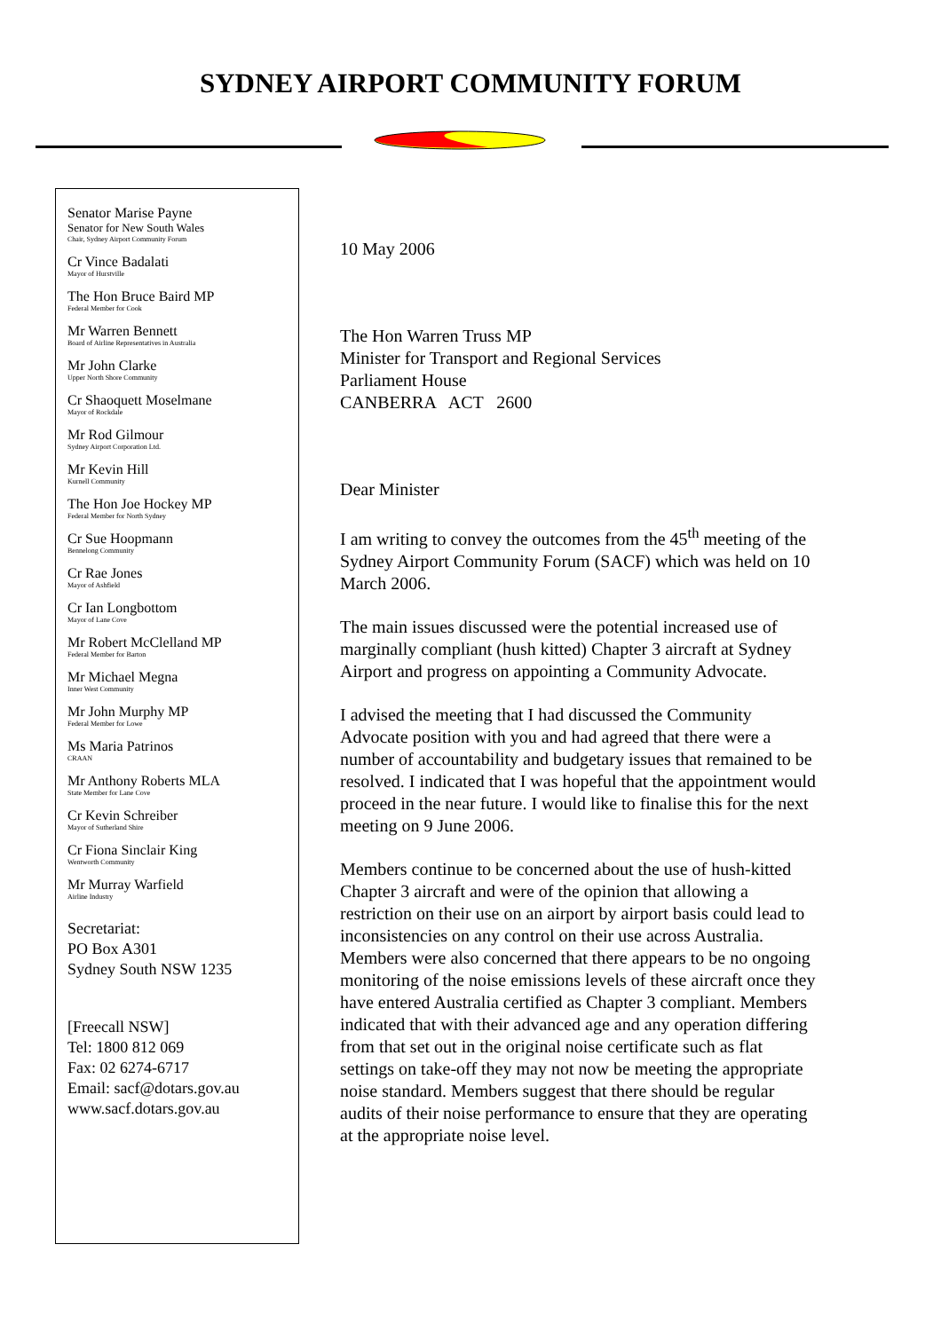SYDNEY AIRPORT COMMUNITY FORUM
Senator Marise Payne
Senator for New South Wales
Chair, Sydney Airport Community Forum
Cr Vince Badalati
Mayor of Hurstville
The Hon Bruce Baird MP
Federal Member for Cook
Mr Warren Bennett
Board of Airline Representatives in Australia
Mr John Clarke
Upper North Shore Community
Cr Shaoquett Moselmane
Mayor of Rockdale
Mr Rod Gilmour
Sydney Airport Corporation Ltd.
Mr Kevin Hill
Kurnell Community
The Hon Joe Hockey MP
Federal Member for North Sydney
Cr Sue Hoopmann
Bennelong Community
Cr Rae Jones
Mayor of Ashfield
Cr Ian Longbottom
Mayor of Lane Cove
Mr Robert McClelland MP
Federal Member for Barton
Mr Michael Megna
Inner West Community
Mr John Murphy MP
Federal Member for Lowe
Ms Maria Patrinos
CRAAN
Mr Anthony Roberts MLA
State Member for Lane Cove
Cr Kevin Schreiber
Mayor of Sutherland Shire
Cr Fiona Sinclair King
Wentworth Community
Mr Murray Warfield
Airline Industry
Secretariat:
PO Box A301
Sydney South NSW 1235
[Freecall NSW]
Tel: 1800 812 069
Fax: 02 6274-6717
Email: sacf@dotars.gov.au
www.sacf.dotars.gov.au
10 May 2006
The Hon Warren Truss MP
Minister for Transport and Regional Services
Parliament House
CANBERRA ACT 2600
Dear Minister
I am writing to convey the outcomes from the 45<sup>th</sup> meeting of the Sydney Airport Community Forum (SACF) which was held on 10 March 2006.
The main issues discussed were the potential increased use of marginally compliant (hush kitted) Chapter 3 aircraft at Sydney Airport and progress on appointing a Community Advocate.
I advised the meeting that I had discussed the Community Advocate position with you and had agreed that there were a number of accountability and budgetary issues that remained to be resolved. I indicated that I was hopeful that the appointment would proceed in the near future. I would like to finalise this for the next meeting on 9 June 2006.
Members continue to be concerned about the use of hush-kitted Chapter 3 aircraft and were of the opinion that allowing a restriction on their use on an airport by airport basis could lead to inconsistencies on any control on their use across Australia. Members were also concerned that there appears to be no ongoing monitoring of the noise emissions levels of these aircraft once they have entered Australia certified as Chapter 3 compliant. Members indicated that with their advanced age and any operation differing from that set out in the original noise certificate such as flat settings on take-off they may not now be meeting the appropriate noise standard. Members suggest that there should be regular audits of their noise performance to ensure that they are operating at the appropriate noise level.